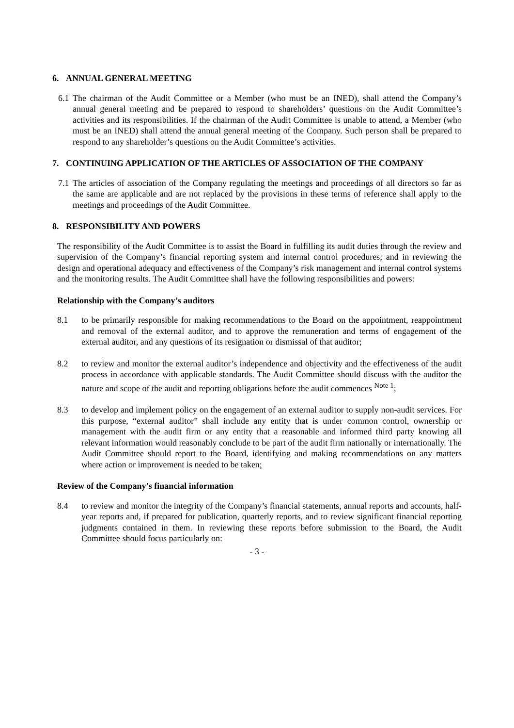6. ANNUAL GENERAL MEETING
6.1
The chairman of the Audit Committee or a Member (who must be an INED), shall attend the Company’s annual general meeting and be prepared to respond to shareholders’ questions on the Audit Committee’s activities and its responsibilities. If the chairman of the Audit Committee is unable to attend, a Member (who must be an INED) shall attend the annual general meeting of the Company. Such person shall be prepared to respond to any shareholder’s questions on the Audit Committee’s activities.
7. CONTINUING APPLICATION OF THE ARTICLES OF ASSOCIATION OF THE COMPANY
7.1
The articles of association of the Company regulating the meetings and proceedings of all directors so far as the same are applicable and are not replaced by the provisions in these terms of reference shall apply to the meetings and proceedings of the Audit Committee.
8. RESPONSIBILITY AND POWERS
The responsibility of the Audit Committee is to assist the Board in fulfilling its audit duties through the review and supervision of the Company’s financial reporting system and internal control procedures; and in reviewing the design and operational adequacy and effectiveness of the Company’s risk management and internal control systems and the monitoring results. The Audit Committee shall have the following responsibilities and powers:
Relationship with the Company’s auditors
8.1 to be primarily responsible for making recommendations to the Board on the appointment, reappointment and removal of the external auditor, and to approve the remuneration and terms of engagement of the external auditor, and any questions of its resignation or dismissal of that auditor;
8.2 to review and monitor the external auditor’s independence and objectivity and the effectiveness of the audit process in accordance with applicable standards. The Audit Committee should discuss with the auditor the nature and scope of the audit and reporting obligations before the audit commences <sup>Note 1</sup>;
8.3 to develop and implement policy on the engagement of an external auditor to supply non-audit services. For this purpose, “external auditor” shall include any entity that is under common control, ownership or management with the audit firm or any entity that a reasonable and informed third party knowing all relevant information would reasonably conclude to be part of the audit firm nationally or internationally. The Audit Committee should report to the Board, identifying and making recommendations on any matters where action or improvement is needed to be taken;
Review of the Company’s financial information
8.4 to review and monitor the integrity of the Company’s financial statements, annual reports and accounts, half-year reports and, if prepared for publication, quarterly reports, and to review significant financial reporting judgments contained in them. In reviewing these reports before submission to the Board, the Audit Committee should focus particularly on:
- 3 -